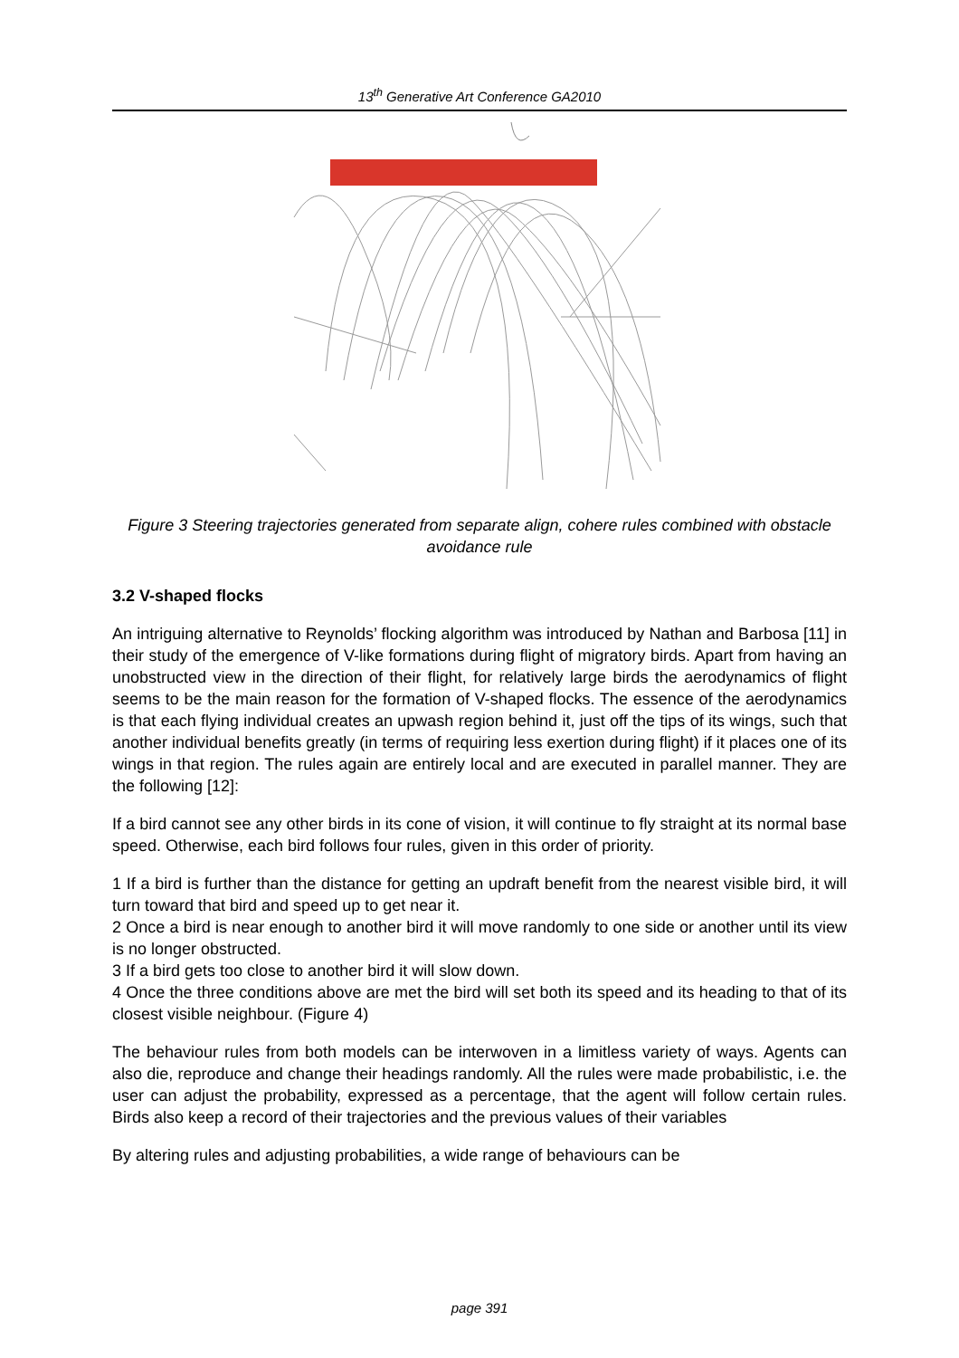13<sup>th</sup> Generative Art Conference GA2010
Figure 3 Steering trajectories generated from separate align, cohere rules combined with obstacle avoidance rule
3.2 V-shaped flocks
An intriguing alternative to Reynolds’ flocking algorithm was introduced by Nathan and Barbosa [11] in their study of the emergence of V-like formations during flight of migratory birds. Apart from having an unobstructed view in the direction of their flight, for relatively large birds the aerodynamics of flight seems to be the main reason for the formation of V-shaped flocks. The essence of the aerodynamics is that each flying individual creates an upwash region behind it, just off the tips of its wings, such that another individual benefits greatly (in terms of requiring less exertion during flight) if it places one of its wings in that region. The rules again are entirely local and are executed in parallel manner. They are the following [12]:
If a bird cannot see any other birds in its cone of vision, it will continue to fly straight at its normal base speed. Otherwise, each bird follows four rules, given in this order of priority.
1 If a bird is further than the distance for getting an updraft benefit from the nearest visible bird, it will turn toward that bird and speed up to get near it.
2 Once a bird is near enough to another bird it will move randomly to one side or another until its view is no longer obstructed.
3 If a bird gets too close to another bird it will slow down.
4 Once the three conditions above are met the bird will set both its speed and its heading to that of its closest visible neighbour. (Figure 4)
The behaviour rules from both models can be interwoven in a limitless variety of ways. Agents can also die, reproduce and change their headings randomly. All the rules were made probabilistic, i.e. the user can adjust the probability, expressed as a percentage, that the agent will follow certain rules. Birds also keep a record of their trajectories and the previous values of their variables
By altering rules and adjusting probabilities, a wide range of behaviours can be
page 391